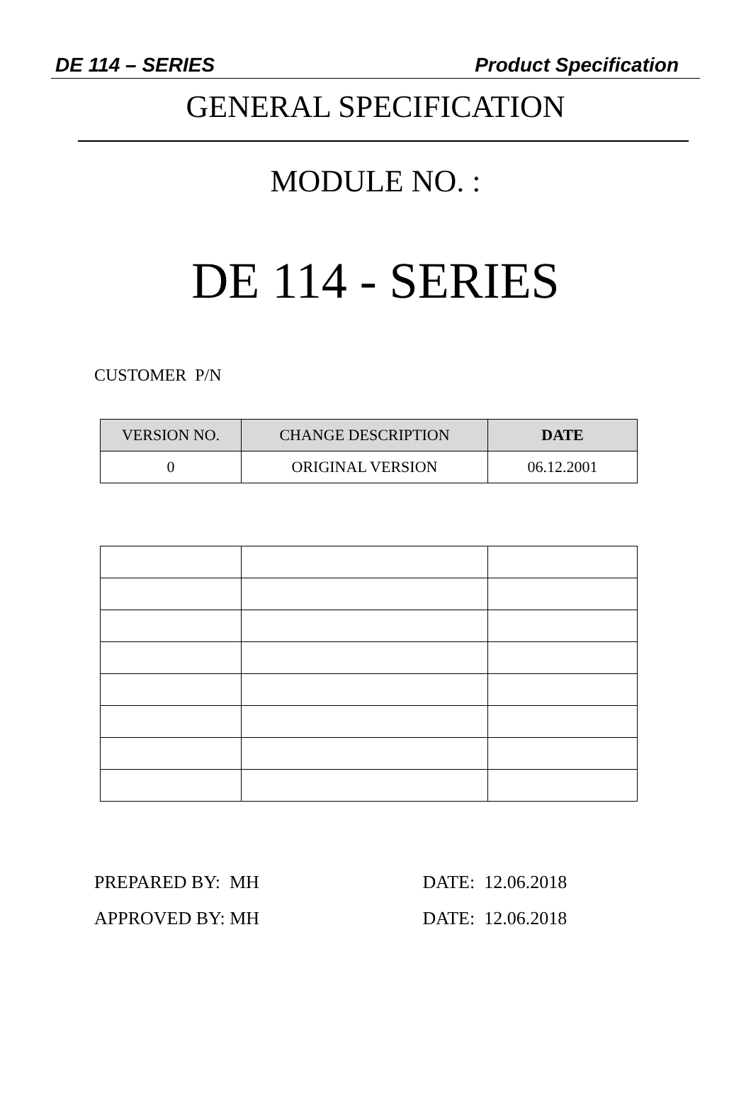DE 114 – SERIES Product Specification
GENERAL SPECIFICATION
MODULE NO. :
DE 114 - SERIES
CUSTOMER P/N
| VERSION NO. | CHANGE DESCRIPTION | DATE |
| --- | --- | --- |
| 0 | ORIGINAL VERSION | 06.12.2001 |
PREPARED BY: MH
APPROVED BY: MH
DATE: 12.06.2018
DATE: 12.06.2018